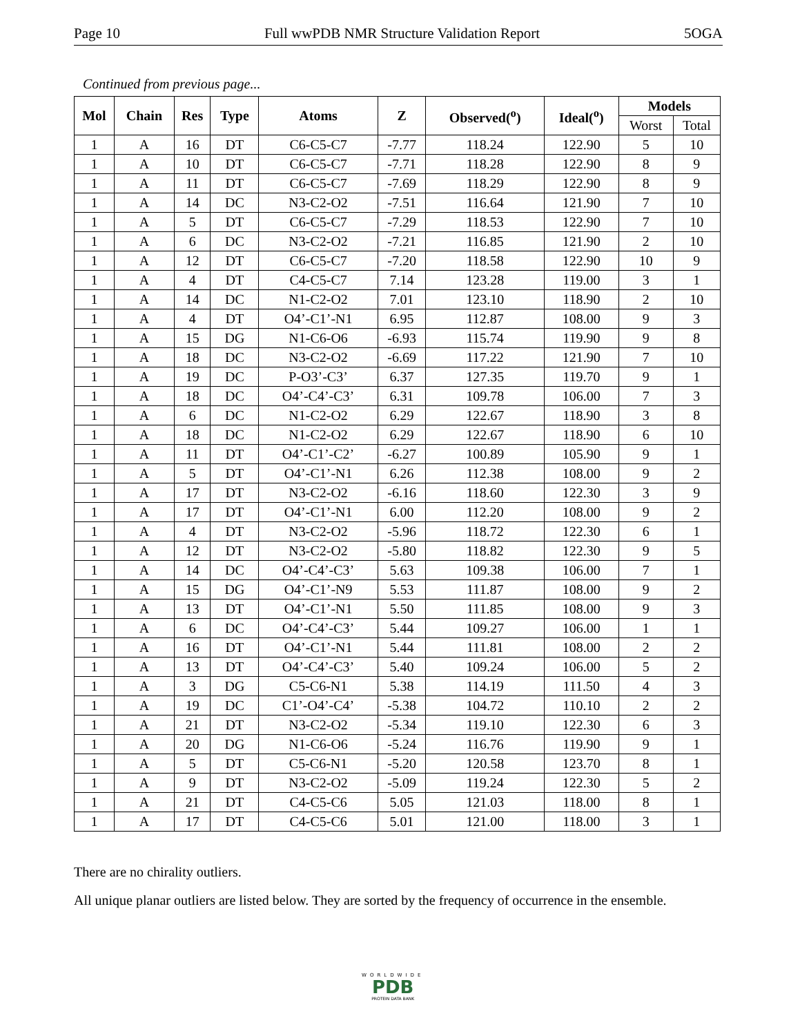Page 10 Full wwPDB NMR Structure Validation Report 5OGA
Continued from previous page...
| Mol | Chain | Res | Type | Atoms | Z | Observed(<sup>o</sup>) | Ideal(<sup>o</sup>) | Models | |
| --- | --- | --- | --- | --- | --- | --- | --- | --- | --- |
| | | | | | | | | Worst | Total |
| 1 | A | 16 | DT | C6-C5-C7 | -7.77 | 118.24 | 122.90 | 5 | 10 |
| 1 | A | 10 | DT | C6-C5-C7 | -7.71 | 118.28 | 122.90 | 8 | 9 |
| 1 | A | 11 | DT | C6-C5-C7 | -7.69 | 118.29 | 122.90 | 8 | 9 |
| 1 | A | 14 | DC | N3-C2-O2 | -7.51 | 116.64 | 121.90 | 7 | 10 |
| 1 | A | 5 | DT | C6-C5-C7 | -7.29 | 118.53 | 122.90 | 7 | 10 |
| 1 | A | 6 | DC | N3-C2-O2 | -7.21 | 116.85 | 121.90 | 2 | 10 |
| 1 | A | 12 | DT | C6-C5-C7 | -7.20 | 118.58 | 122.90 | 10 | 9 |
| 1 | A | 4 | DT | C4-C5-C7 | 7.14 | 123.28 | 119.00 | 3 | 1 |
| 1 | A | 14 | DC | N1-C2-O2 | 7.01 | 123.10 | 118.90 | 2 | 10 |
| 1 | A | 4 | DT | O4’-C1’-N1 | 6.95 | 112.87 | 108.00 | 9 | 3 |
| 1 | A | 15 | DG | N1-C6-O6 | -6.93 | 115.74 | 119.90 | 9 | 8 |
| 1 | A | 18 | DC | N3-C2-O2 | -6.69 | 117.22 | 121.90 | 7 | 10 |
| 1 | A | 19 | DC | P-O3’-C3’ | 6.37 | 127.35 | 119.70 | 9 | 1 |
| 1 | A | 18 | DC | O4’-C4’-C3’ | 6.31 | 109.78 | 106.00 | 7 | 3 |
| 1 | A | 6 | DC | N1-C2-O2 | 6.29 | 122.67 | 118.90 | 3 | 8 |
| 1 | A | 18 | DC | N1-C2-O2 | 6.29 | 122.67 | 118.90 | 6 | 10 |
| 1 | A | 11 | DT | O4’-C1’-C2’ | -6.27 | 100.89 | 105.90 | 9 | 1 |
| 1 | A | 5 | DT | O4’-C1’-N1 | 6.26 | 112.38 | 108.00 | 9 | 2 |
| 1 | A | 17 | DT | N3-C2-O2 | -6.16 | 118.60 | 122.30 | 3 | 9 |
| 1 | A | 17 | DT | O4’-C1’-N1 | 6.00 | 112.20 | 108.00 | 9 | 2 |
| 1 | A | 4 | DT | N3-C2-O2 | -5.96 | 118.72 | 122.30 | 6 | 1 |
| 1 | A | 12 | DT | N3-C2-O2 | -5.80 | 118.82 | 122.30 | 9 | 5 |
| 1 | A | 14 | DC | O4’-C4’-C3’ | 5.63 | 109.38 | 106.00 | 7 | 1 |
| 1 | A | 15 | DG | O4’-C1’-N9 | 5.53 | 111.87 | 108.00 | 9 | 2 |
| 1 | A | 13 | DT | O4’-C1’-N1 | 5.50 | 111.85 | 108.00 | 9 | 3 |
| 1 | A | 6 | DC | O4’-C4’-C3’ | 5.44 | 109.27 | 106.00 | 1 | 1 |
| 1 | A | 16 | DT | O4’-C1’-N1 | 5.44 | 111.81 | 108.00 | 2 | 2 |
| 1 | A | 13 | DT | O4’-C4’-C3’ | 5.40 | 109.24 | 106.00 | 5 | 2 |
| 1 | A | 3 | DG | C5-C6-N1 | 5.38 | 114.19 | 111.50 | 4 | 3 |
| 1 | A | 19 | DC | C1’-O4’-C4’ | -5.38 | 104.72 | 110.10 | 2 | 2 |
| 1 | A | 21 | DT | N3-C2-O2 | -5.34 | 119.10 | 122.30 | 6 | 3 |
| 1 | A | 20 | DG | N1-C6-O6 | -5.24 | 116.76 | 119.90 | 9 | 1 |
| 1 | A | 5 | DT | C5-C6-N1 | -5.20 | 120.58 | 123.70 | 8 | 1 |
| 1 | A | 9 | DT | N3-C2-O2 | -5.09 | 119.24 | 122.30 | 5 | 2 |
| 1 | A | 21 | DT | C4-C5-C6 | 5.05 | 121.03 | 118.00 | 8 | 1 |
| 1 | A | 17 | DT | C4-C5-C6 | 5.01 | 121.00 | 118.00 | 3 | 1 |
There are no chirality outliers.
All unique planar outliers are listed below. They are sorted by the frequency of occurrence in the ensemble.
WORLDWIDE
PDB
PROTEIN DATA BANK